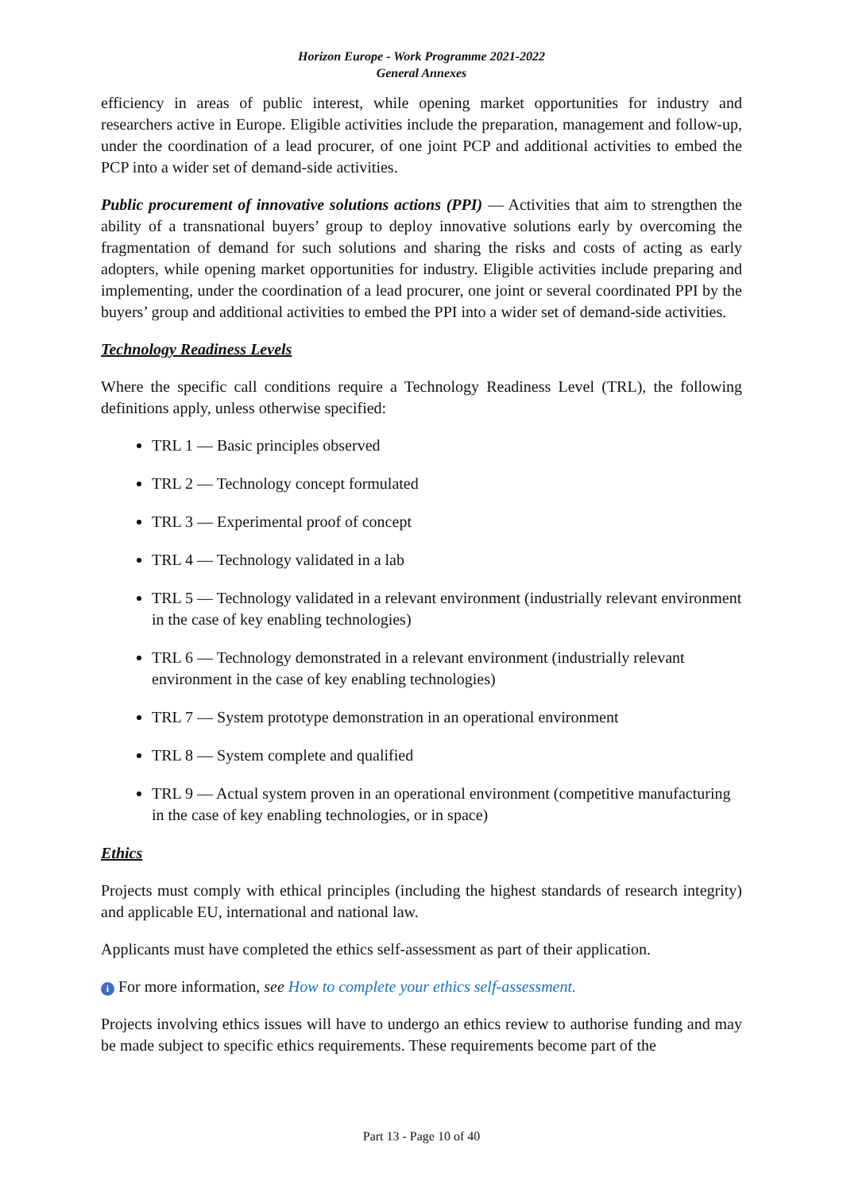Horizon Europe - Work Programme 2021-2022
General Annexes
efficiency in areas of public interest, while opening market opportunities for industry and researchers active in Europe. Eligible activities include the preparation, management and follow-up, under the coordination of a lead procurer, of one joint PCP and additional activities to embed the PCP into a wider set of demand-side activities.
Public procurement of innovative solutions actions (PPI) — Activities that aim to strengthen the ability of a transnational buyers’ group to deploy innovative solutions early by overcoming the fragmentation of demand for such solutions and sharing the risks and costs of acting as early adopters, while opening market opportunities for industry. Eligible activities include preparing and implementing, under the coordination of a lead procurer, one joint or several coordinated PPI by the buyers’ group and additional activities to embed the PPI into a wider set of demand-side activities.
Technology Readiness Levels
Where the specific call conditions require a Technology Readiness Level (TRL), the following definitions apply, unless otherwise specified:
TRL 1 — Basic principles observed
TRL 2 — Technology concept formulated
TRL 3 — Experimental proof of concept
TRL 4 — Technology validated in a lab
TRL 5 — Technology validated in a relevant environment (industrially relevant environment in the case of key enabling technologies)
TRL 6 — Technology demonstrated in a relevant environment (industrially relevant environment in the case of key enabling technologies)
TRL 7 — System prototype demonstration in an operational environment
TRL 8 — System complete and qualified
TRL 9 — Actual system proven in an operational environment (competitive manufacturing in the case of key enabling technologies, or in space)
Ethics
Projects must comply with ethical principles (including the highest standards of research integrity) and applicable EU, international and national law.
Applicants must have completed the ethics self-assessment as part of their application.
i For more information, see How to complete your ethics self-assessment.
Projects involving ethics issues will have to undergo an ethics review to authorise funding and may be made subject to specific ethics requirements. These requirements become part of the
Part 13 - Page 10 of 40